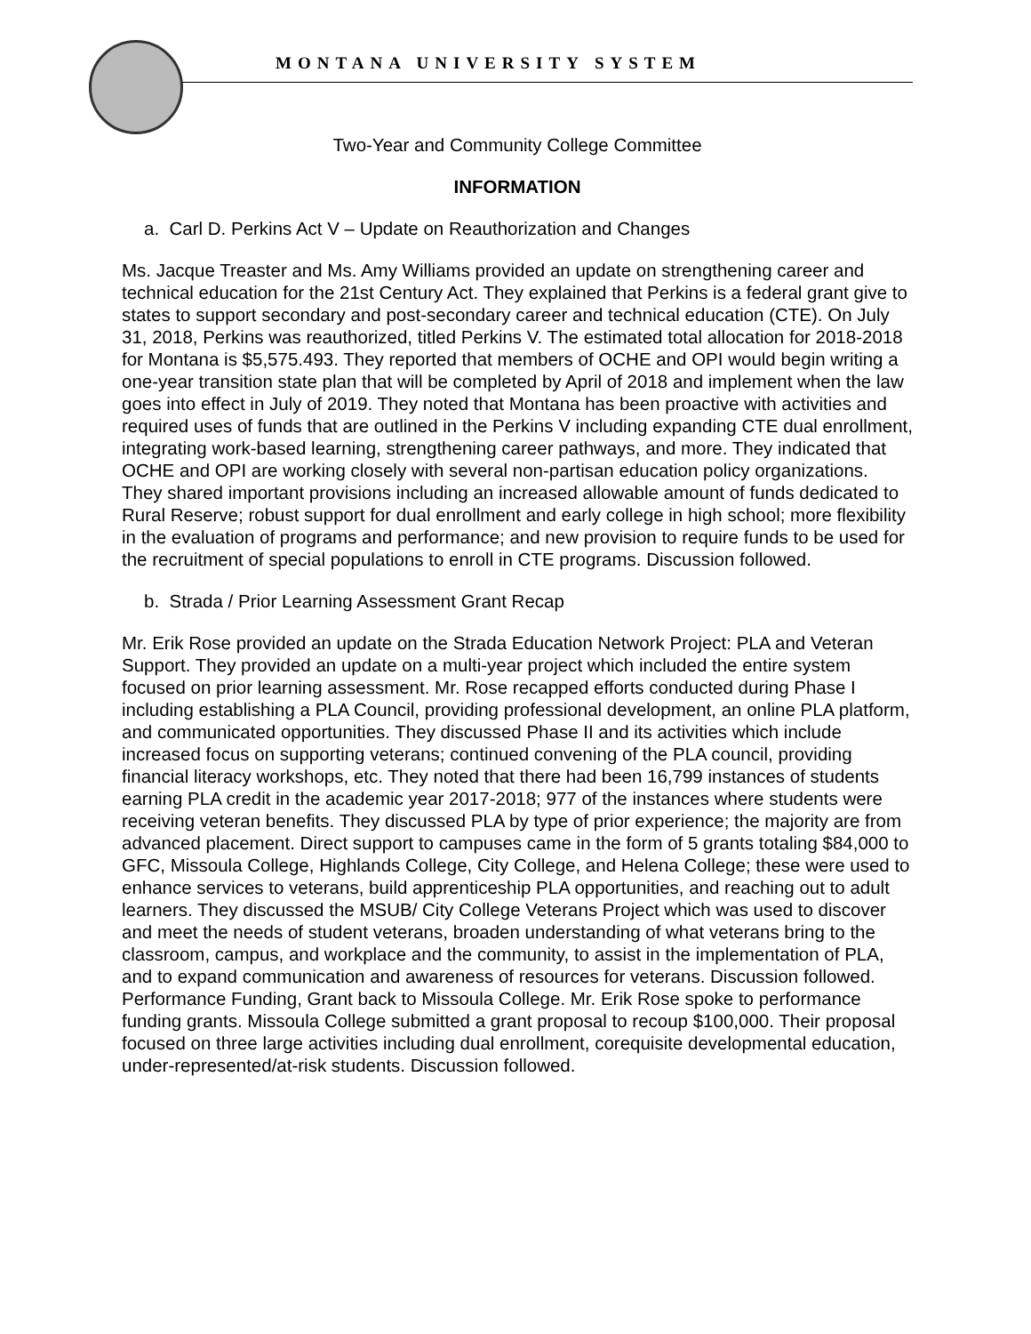MONTANA UNIVERSITY SYSTEM
Two-Year and Community College Committee
INFORMATION
a. Carl D. Perkins Act V – Update on Reauthorization and Changes
Ms. Jacque Treaster and Ms. Amy Williams provided an update on strengthening career and technical education for the 21st Century Act. They explained that Perkins is a federal grant give to states to support secondary and post-secondary career and technical education (CTE). On July 31, 2018, Perkins was reauthorized, titled Perkins V. The estimated total allocation for 2018-2018 for Montana is $5,575.493. They reported that members of OCHE and OPI would begin writing a one-year transition state plan that will be completed by April of 2018 and implement when the law goes into effect in July of 2019. They noted that Montana has been proactive with activities and required uses of funds that are outlined in the Perkins V including expanding CTE dual enrollment, integrating work-based learning, strengthening career pathways, and more. They indicated that OCHE and OPI are working closely with several non-partisan education policy organizations. They shared important provisions including an increased allowable amount of funds dedicated to Rural Reserve; robust support for dual enrollment and early college in high school; more flexibility in the evaluation of programs and performance; and new provision to require funds to be used for the recruitment of special populations to enroll in CTE programs. Discussion followed.
b. Strada / Prior Learning Assessment Grant Recap
Mr. Erik Rose provided an update on the Strada Education Network Project: PLA and Veteran Support. They provided an update on a multi-year project which included the entire system focused on prior learning assessment. Mr. Rose recapped efforts conducted during Phase I including establishing a PLA Council, providing professional development, an online PLA platform, and communicated opportunities. They discussed Phase II and its activities which include increased focus on supporting veterans; continued convening of the PLA council, providing financial literacy workshops, etc. They noted that there had been 16,799 instances of students earning PLA credit in the academic year 2017-2018; 977 of the instances where students were receiving veteran benefits. They discussed PLA by type of prior experience; the majority are from advanced placement. Direct support to campuses came in the form of 5 grants totaling $84,000 to GFC, Missoula College, Highlands College, City College, and Helena College; these were used to enhance services to veterans, build apprenticeship PLA opportunities, and reaching out to adult learners. They discussed the MSUB/ City College Veterans Project which was used to discover and meet the needs of student veterans, broaden understanding of what veterans bring to the classroom, campus, and workplace and the community, to assist in the implementation of PLA, and to expand communication and awareness of resources for veterans. Discussion followed. Performance Funding, Grant back to Missoula College. Mr. Erik Rose spoke to performance funding grants. Missoula College submitted a grant proposal to recoup $100,000. Their proposal focused on three large activities including dual enrollment, corequisite developmental education, under-represented/at-risk students. Discussion followed.